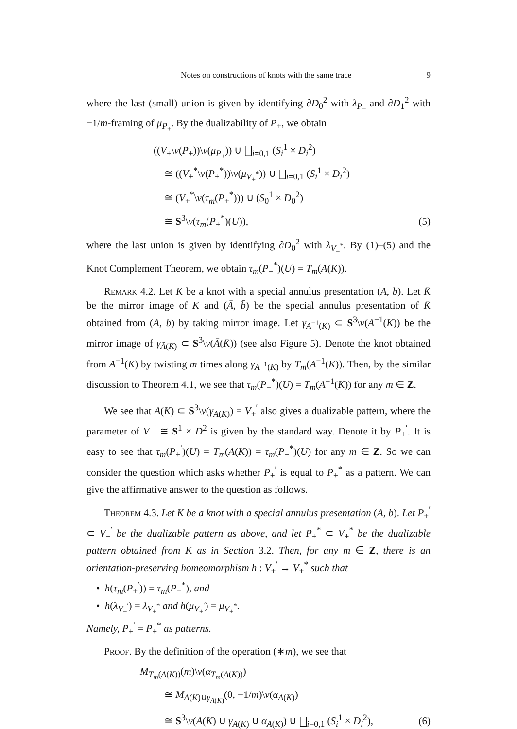Notes on constructions of knots with the same trace 9
where the last (small) union is given by identifying ∂D<sub>0</sub><sup>2</sup> with λ<sub>P<sub>+</sub></sub> and ∂D<sub>1</sub><sup>2</sup> with −1/m-framing of μ<sub>P<sub>+</sub></sub>. By the dualizability of P<sub>+</sub>, we obtain
((V<sub>+</sub>\ν(P<sub>+</sub>))\ν(μ<sub>P<sub>+</sub></sub>)) ∪ ⨆<sub>i=0,1</sub> (S<sub>i</sub><sup>1</sup> × D<sub>i</sub><sup>2</sup>)
≅ ((V<sub>+</sub><sup>*</sup>\ν(P<sub>+</sub><sup>*</sup>))\ν(μ<sub>V<sub>+</sub><sup>*</sup></sub>)) ∪ ⨆<sub>i=0,1</sub> (S<sub>i</sub><sup>1</sup> × D<sub>i</sub><sup>2</sup>)
≅ (V<sub>+</sub><sup>*</sup>\ν(τ<sub>m</sub>(P<sub>+</sub><sup>*</sup>))) ∪ (S<sub>0</sub><sup>1</sup> × D<sub>0</sub><sup>2</sup>)
≅ S<sup>3</sup>\ν(τ<sub>m</sub>(P<sub>+</sub><sup>*</sup>)(U)), (5)
where the last union is given by identifying ∂D<sub>0</sub><sup>2</sup> with λ<sub>V<sub>+</sub><sup>*</sup></sub>. By (1)–(5) and the Knot Complement Theorem, we obtain τ<sub>m</sub>(P<sub>+</sub><sup>*</sup>)(U) = T<sub>m</sub>(A(K)).
Remark 4.2. Let K be a knot with a special annulus presentation (A, b). Let K̄ be the mirror image of K and (Ā, b̄) be the special annulus presentation of K̄ obtained from (A, b) by taking mirror image. Let γ<sub>A<sup>−1</sup>(K)</sub> ⊂ S<sup>3</sup>\ν(A<sup>−1</sup>(K)) be the mirror image of γ<sub>Ā(K̄)</sub> ⊂ S<sup>3</sup>\ν(Ā(K̄)) (see also Figure 5). Denote the knot obtained from A<sup>−1</sup>(K) by twisting m times along γ<sub>A<sup>−1</sup>(K)</sub> by T<sub>m</sub>(A<sup>−1</sup>(K)). Then, by the similar discussion to Theorem 4.1, we see that τ<sub>m</sub>(P<sub>−</sub><sup>*</sup>)(U) = T<sub>m</sub>(A<sup>−1</sup>(K)) for any m ∈ Z.
We see that A(K) ⊂ S<sup>3</sup>\ν(γ<sub>A(K)</sub>) = V<sub>+</sub><sup>′</sup> also gives a dualizable pattern, where the parameter of V<sub>+</sub><sup>′</sup> ≅ S<sup>1</sup> × D<sup>2</sup> is given by the standard way. Denote it by P<sub>+</sub><sup>′</sup>. It is easy to see that τ<sub>m</sub>(P<sub>+</sub><sup>′</sup>)(U) = T<sub>m</sub>(A(K)) = τ<sub>m</sub>(P<sub>+</sub><sup>*</sup>)(U) for any m ∈ Z. So we can consider the question which asks whether P<sub>+</sub><sup>′</sup> is equal to P<sub>+</sub><sup>*</sup> as a pattern. We can give the affirmative answer to the question as follows.
Theorem 4.3. Let K be a knot with a special annulus presentation (A, b). Let P<sub>+</sub><sup>′</sup> ⊂ V<sub>+</sub><sup>′</sup> be the dualizable pattern as above, and let P<sub>+</sub><sup>*</sup> ⊂ V<sub>+</sub><sup>*</sup> be the dualizable pattern obtained from K as in Section 3.2. Then, for any m ∈ Z, there is an orientation-preserving homeomorphism h : V<sub>+</sub><sup>′</sup> → V<sub>+</sub><sup>*</sup> such that
• h(τ<sub>m</sub>(P<sub>+</sub><sup>′</sup>)) = τ<sub>m</sub>(P<sub>+</sub><sup>*</sup>), and
• h(λ<sub>V<sub>+</sub><sup>′</sup></sub>) = λ<sub>V<sub>+</sub><sup>*</sup></sub> and h(μ<sub>V<sub>+</sub><sup>′</sup></sub>) = μ<sub>V<sub>+</sub><sup>*</sup></sub>.
Namely, P<sub>+</sub><sup>′</sup> = P<sub>+</sub><sup>*</sup> as patterns.
Proof. By the definition of the operation (∗m), we see that
M<sub>T<sub>m</sub>(A(K))</sub>(m)\ν(α<sub>T<sub>m</sub>(A(K))</sub>)
≅ M<sub>A(K)∪γ<sub>A(K)</sub></sub>(0, −1/m)\ν(α<sub>A(K)</sub>)
≅ S<sup>3</sup>\ν(A(K) ∪ γ<sub>A(K)</sub> ∪ α<sub>A(K)</sub>) ∪ ⨆<sub>i=0,1</sub> (S<sub>i</sub><sup>1</sup> × D<sub>i</sub><sup>2</sup>), (6)